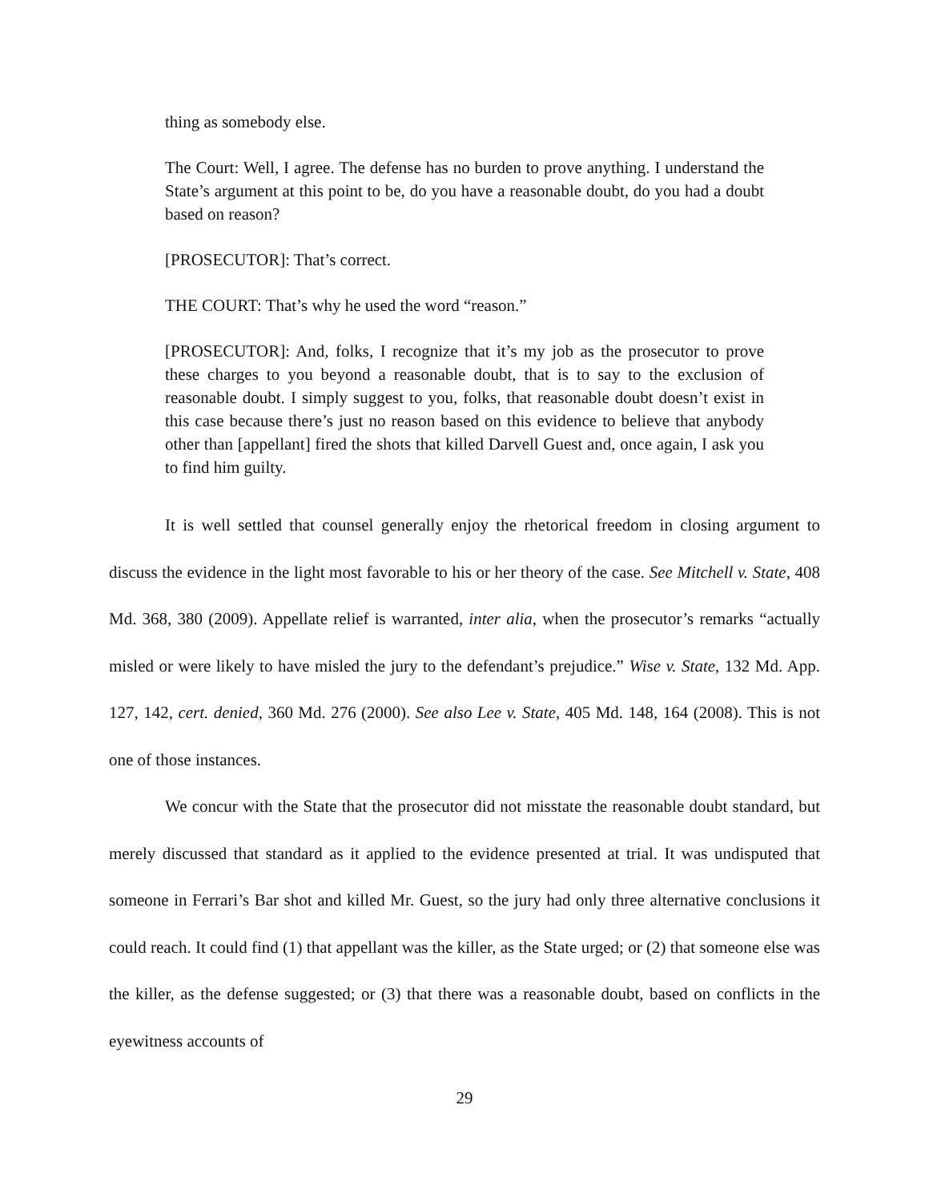thing as somebody else.
The Court: Well, I agree. The defense has no burden to prove anything. I understand the State’s argument at this point to be, do you have a reasonable doubt, do you had a doubt based on reason?
[PROSECUTOR]: That’s correct.
THE COURT: That’s why he used the word “reason.”
[PROSECUTOR]: And, folks, I recognize that it’s my job as the prosecutor to prove these charges to you beyond a reasonable doubt, that is to say to the exclusion of reasonable doubt. I simply suggest to you, folks, that reasonable doubt doesn’t exist in this case because there’s just no reason based on this evidence to believe that anybody other than [appellant] fired the shots that killed Darvell Guest and, once again, I ask you to find him guilty.
It is well settled that counsel generally enjoy the rhetorical freedom in closing argument to discuss the evidence in the light most favorable to his or her theory of the case. See Mitchell v. State, 408 Md. 368, 380 (2009). Appellate relief is warranted, inter alia, when the prosecutor’s remarks “actually misled or were likely to have misled the jury to the defendant’s prejudice.” Wise v. State, 132 Md. App. 127, 142, cert. denied, 360 Md. 276 (2000). See also Lee v. State, 405 Md. 148, 164 (2008). This is not one of those instances.
We concur with the State that the prosecutor did not misstate the reasonable doubt standard, but merely discussed that standard as it applied to the evidence presented at trial. It was undisputed that someone in Ferrari’s Bar shot and killed Mr. Guest, so the jury had only three alternative conclusions it could reach. It could find (1) that appellant was the killer, as the State urged; or (2) that someone else was the killer, as the defense suggested; or (3) that there was a reasonable doubt, based on conflicts in the eyewitness accounts of
29